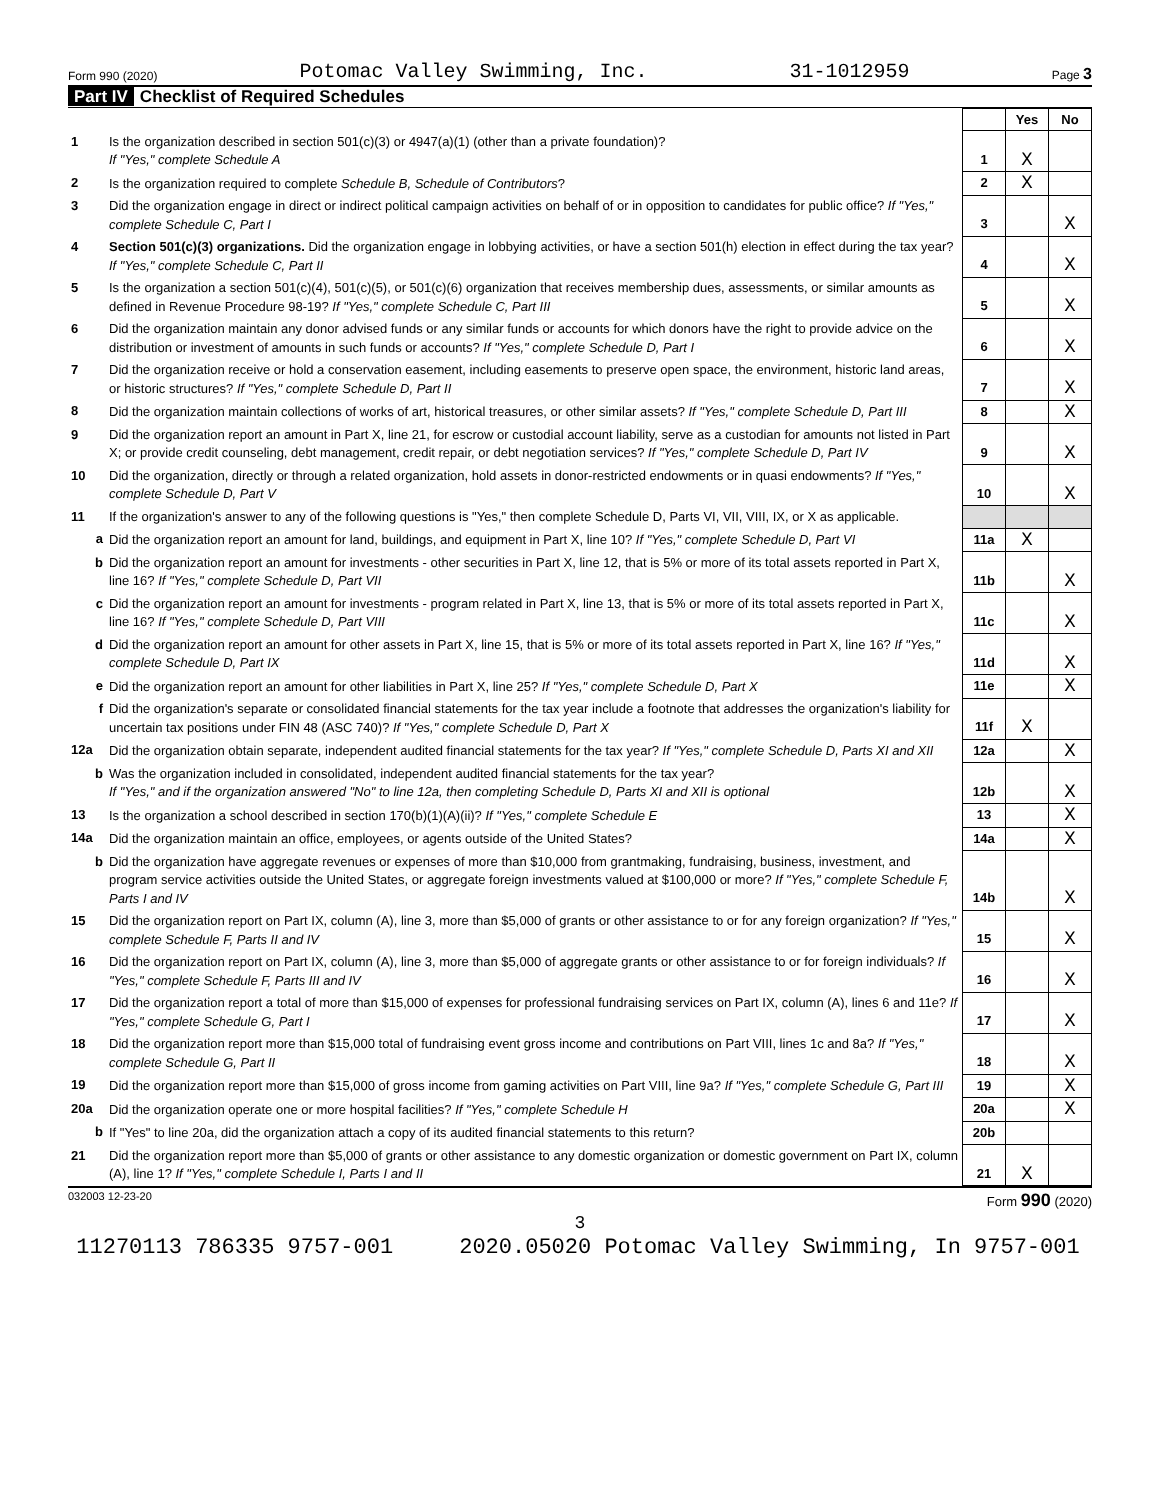Form 990 (2020) Potomac Valley Swimming, Inc. 31-1012959 Page 3
Part IV Checklist of Required Schedules
| | | | Yes | No |
| 1 | Is the organization described in section 501(c)(3) or 4947(a)(1) (other than a private foundation)? If "Yes," complete Schedule A | 1 | X | |
| 2 | Is the organization required to complete Schedule B, Schedule of Contributors ? | 2 | X | |
| 3 | Did the organization engage in direct or indirect political campaign activities on behalf of or in opposition to candidates for public office? If "Yes," complete Schedule C, Part I | 3 | | X |
| 4 | Section 501(c)(3) organizations. Did the organization engage in lobbying activities, or have a section 501(h) election in effect during the tax year? If "Yes," complete Schedule C, Part II | 4 | | X |
| 5 | Is the organization a section 501(c)(4), 501(c)(5), or 501(c)(6) organization that receives membership dues, assessments, or similar amounts as defined in Revenue Procedure 98-19? If "Yes," complete Schedule C, Part III | 5 | | X |
| 6 | Did the organization maintain any donor advised funds or any similar funds or accounts for which donors have the right to provide advice on the distribution or investment of amounts in such funds or accounts? If "Yes," complete Schedule D, Part I | 6 | | X |
| 7 | Did the organization receive or hold a conservation easement, including easements to preserve open space, the environment, historic land areas, or historic structures? If "Yes," complete Schedule D, Part II | 7 | | X |
| 8 | Did the organization maintain collections of works of art, historical treasures, or other similar assets? If "Yes," complete Schedule D, Part III | 8 | | X |
| 9 | Did the organization report an amount in Part X, line 21, for escrow or custodial account liability, serve as a custodian for amounts not listed in Part X; or provide credit counseling, debt management, credit repair, or debt negotiation services? If "Yes," complete Schedule D, Part IV | 9 | | X |
| 10 | Did the organization, directly or through a related organization, hold assets in donor-restricted endowments or in quasi endowments? If "Yes," complete Schedule D, Part V | 10 | | X |
| 11 | If the organization's answer to any of the following questions is "Yes," then complete Schedule D, Parts VI, VII, VIII, IX, or X as applicable. | | | |
| a | Did the organization report an amount for land, buildings, and equipment in Part X, line 10? If "Yes," complete Schedule D, Part VI | 11a | X | |
| b | Did the organization report an amount for investments - other securities in Part X, line 12, that is 5% or more of its total assets reported in Part X, line 16? If "Yes," complete Schedule D, Part VII | 11b | | X |
| c | Did the organization report an amount for investments - program related in Part X, line 13, that is 5% or more of its total assets reported in Part X, line 16? If "Yes," complete Schedule D, Part VIII | 11c | | X |
| d | Did the organization report an amount for other assets in Part X, line 15, that is 5% or more of its total assets reported in Part X, line 16? If "Yes," complete Schedule D, Part IX | 11d | | X |
| e | Did the organization report an amount for other liabilities in Part X, line 25? If "Yes," complete Schedule D, Part X | 11e | | X |
| f | Did the organization's separate or consolidated financial statements for the tax year include a footnote that addresses the organization's liability for uncertain tax positions under FIN 48 (ASC 740)? If "Yes," complete Schedule D, Part X | 11f | X | |
| 12a | Did the organization obtain separate, independent audited financial statements for the tax year? If "Yes," complete Schedule D, Parts XI and XII | 12a | | X |
| b | Was the organization included in consolidated, independent audited financial statements for the tax year? If "Yes," and if the organization answered "No" to line 12a, then completing Schedule D, Parts XI and XII is optional | 12b | | X |
| 13 | Is the organization a school described in section 170(b)(1)(A)(ii)? If "Yes," complete Schedule E | 13 | | X |
| 14a | Did the organization maintain an office, employees, or agents outside of the United States? | 14a | | X |
| b | Did the organization have aggregate revenues or expenses of more than $10,000 from grantmaking, fundraising, business, investment, and program service activities outside the United States, or aggregate foreign investments valued at $100,000 or more? If "Yes," complete Schedule F, Parts I and IV | 14b | | X |
| 15 | Did the organization report on Part IX, column (A), line 3, more than $5,000 of grants or other assistance to or for any foreign organization? If "Yes," complete Schedule F, Parts II and IV | 15 | | X |
| 16 | Did the organization report on Part IX, column (A), line 3, more than $5,000 of aggregate grants or other assistance to or for foreign individuals? If "Yes," complete Schedule F, Parts III and IV | 16 | | X |
| 17 | Did the organization report a total of more than $15,000 of expenses for professional fundraising services on Part IX, column (A), lines 6 and 11e? If "Yes," complete Schedule G, Part I | 17 | | X |
| 18 | Did the organization report more than $15,000 total of fundraising event gross income and contributions on Part VIII, lines 1c and 8a? If "Yes," complete Schedule G, Part II | 18 | | X |
| 19 | Did the organization report more than $15,000 of gross income from gaming activities on Part VIII, line 9a? If "Yes," complete Schedule G, Part III | 19 | | X |
| 20a | Did the organization operate one or more hospital facilities? If "Yes," complete Schedule H | 20a | | X |
| b | If "Yes" to line 20a, did the organization attach a copy of its audited financial statements to this return? | 20b | | |
| 21 | Did the organization report more than $5,000 of grants or other assistance to any domestic organization or domestic government on Part IX, column (A), line 1? If "Yes," complete Schedule I, Parts I and II | 21 | X | |
032003 12-23-20 Form 990 (2020)
3
11270113 786335 9757-001 2020.05020 Potomac Valley Swimming, In 9757-001